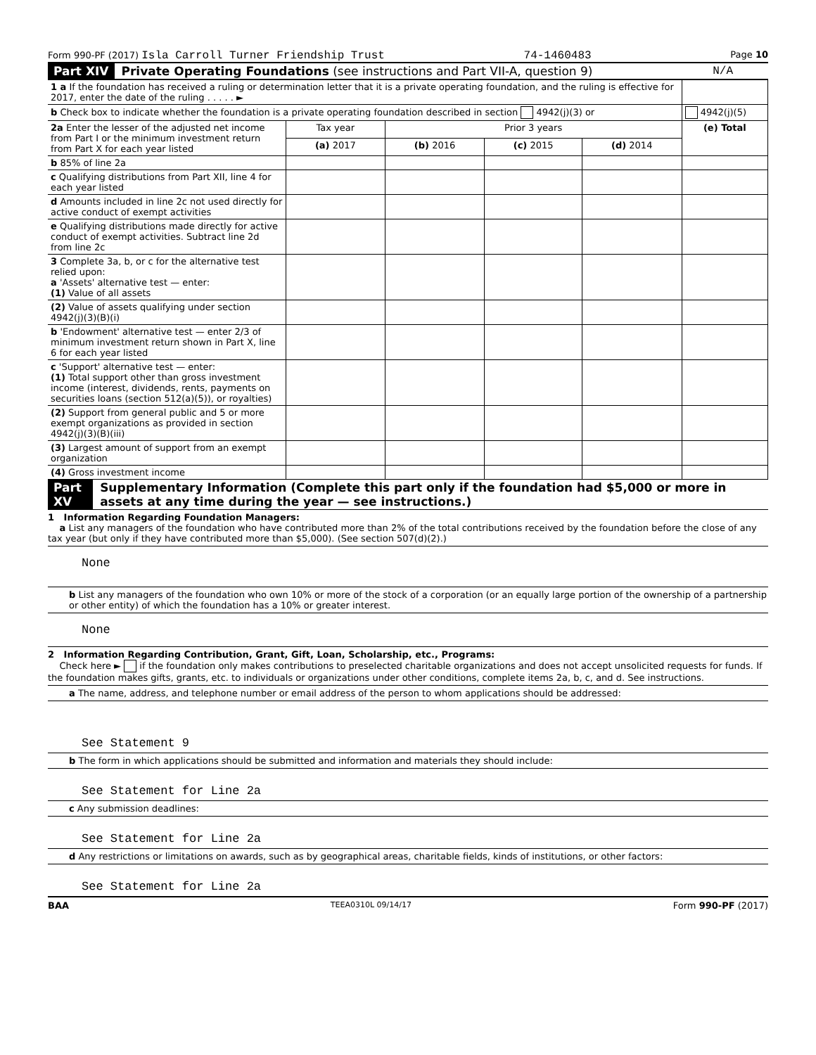Form 990-PF (2017) Isla Carroll Turner Friendship Trust 74-1460483 Page 10
Part XIV Private Operating Foundations (see instructions and Part VII-A, question 9) N/A
| 1 a If the foundation has received a ruling or determination letter that it is a private operating foundation, and the ruling is effective for 2017, enter the date of the ruling . . . . . ► | | | | | |
| b Check box to indicate whether the foundation is a private operating foundation described in section 4942(j)(3) or | | | | | 4942(j)(5) |
| 2a Enter the lesser of the adjusted net income from Part I or the minimum investment return from Part X for each year listed | Tax year | Prior 3 years | | | (e) Total |
| | (a) 2017 | (b) 2016 | (c) 2015 | (d) 2014 | |
| b 85% of line 2a | | | | | |
| c Qualifying distributions from Part XII, line 4 for each year listed | | | | | |
| d Amounts included in line 2c not used directly for active conduct of exempt activities | | | | | |
| e Qualifying distributions made directly for active conduct of exempt activities. Subtract line 2d from line 2c | | | | | |
| 3 Complete 3a, b, or c for the alternative test relied upon: a 'Assets' alternative test — enter: (1) Value of all assets | | | | | |
| (2) Value of assets qualifying under section 4942(j)(3)(B)(i) | | | | | |
| b 'Endowment' alternative test — enter 2/3 of minimum investment return shown in Part X, line 6 for each year listed | | | | | |
| c 'Support' alternative test — enter: (1) Total support other than gross investment income (interest, dividends, rents, payments on securities loans (section 512(a)(5)), or royalties) | | | | | |
| (2) Support from general public and 5 or more exempt organizations as provided in section 4942(j)(3)(B)(iii) | | | | | |
| (3) Largest amount of support from an exempt organization | | | | | |
| (4) Gross investment income | | | | | |
Part XV Supplementary Information (Complete this part only if the foundation had $5,000 or more in assets at any time during the year — see instructions.)
1 Information Regarding Foundation Managers:
a List any managers of the foundation who have contributed more than 2% of the total contributions received by the foundation before the close of any tax year (but only if they have contributed more than $5,000). (See section 507(d)(2).)
None
b List any managers of the foundation who own 10% or more of the stock of a corporation (or an equally large portion of the ownership of a partnership or other entity) of which the foundation has a 10% or greater interest.
None
2 Information Regarding Contribution, Grant, Gift, Loan, Scholarship, etc., Programs:
Check here ► if the foundation only makes contributions to preselected charitable organizations and does not accept unsolicited requests for funds. If the foundation makes gifts, grants, etc. to individuals or organizations under other conditions, complete items 2a, b, c, and d. See instructions.
a The name, address, and telephone number or email address of the person to whom applications should be addressed:
See Statement 9
b The form in which applications should be submitted and information and materials they should include:
See Statement for Line 2a
c Any submission deadlines:
See Statement for Line 2a
d Any restrictions or limitations on awards, such as by geographical areas, charitable fields, kinds of institutions, or other factors:
See Statement for Line 2a
BAA TEEA0310L 09/14/17 Form 990-PF (2017)